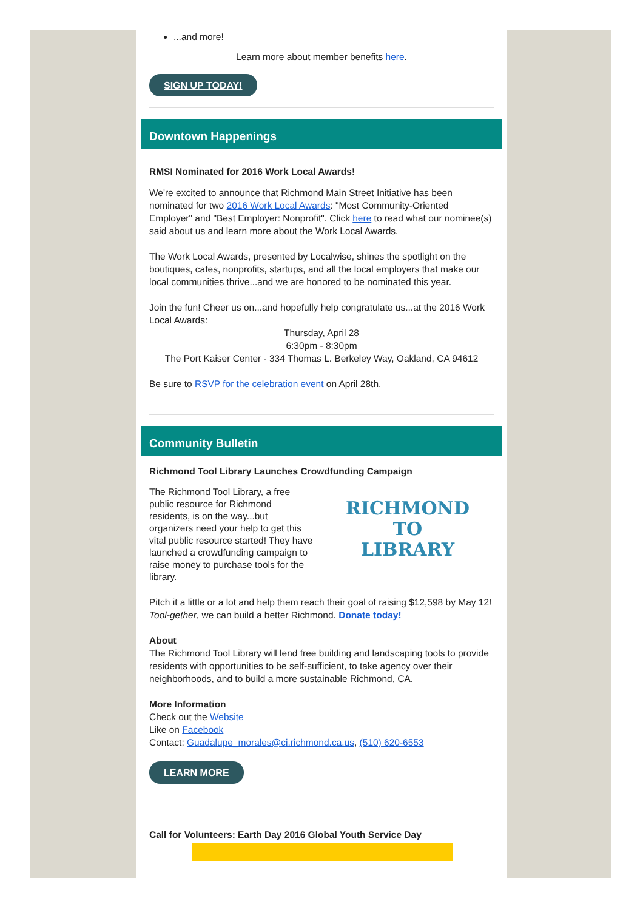...and more!
Learn more about member benefits here.
SIGN UP TODAY!
Downtown Happenings
RMSI Nominated for 2016 Work Local Awards!
We're excited to announce that Richmond Main Street Initiative has been nominated for two 2016 Work Local Awards: "Most Community-Oriented Employer" and "Best Employer: Nonprofit". Click here to read what our nominee(s) said about us and learn more about the Work Local Awards.
The Work Local Awards, presented by Localwise, shines the spotlight on the boutiques, cafes, nonprofits, startups, and all the local employers that make our local communities thrive...and we are honored to be nominated this year.
Join the fun! Cheer us on...and hopefully help congratulate us...at the 2016 Work Local Awards:
Thursday, April 28
6:30pm - 8:30pm
The Port Kaiser Center - 334 Thomas L. Berkeley Way, Oakland, CA 94612
Be sure to RSVP for the celebration event on April 28th.
Community Bulletin
Richmond Tool Library Launches Crowdfunding Campaign
The Richmond Tool Library, a free public resource for Richmond residents, is on the way...but organizers need your help to get this vital public resource started! They have launched a crowdfunding campaign to raise money to purchase tools for the library.
RICHMOND
TO
LIBRARY
Pitch it a little or a lot and help them reach their goal of raising $12,598 by May 12! Tool-gether, we can build a better Richmond. Donate today!
About
The Richmond Tool Library will lend free building and landscaping tools to provide residents with opportunities to be self-sufficient, to take agency over their neighborhoods, and to build a more sustainable Richmond, CA.
More Information
Check out the Website
Like on Facebook
Contact: Guadalupe_morales@ci.richmond.ca.us, (510) 620-6553
LEARN MORE
Call for Volunteers: Earth Day 2016 Global Youth Service Day